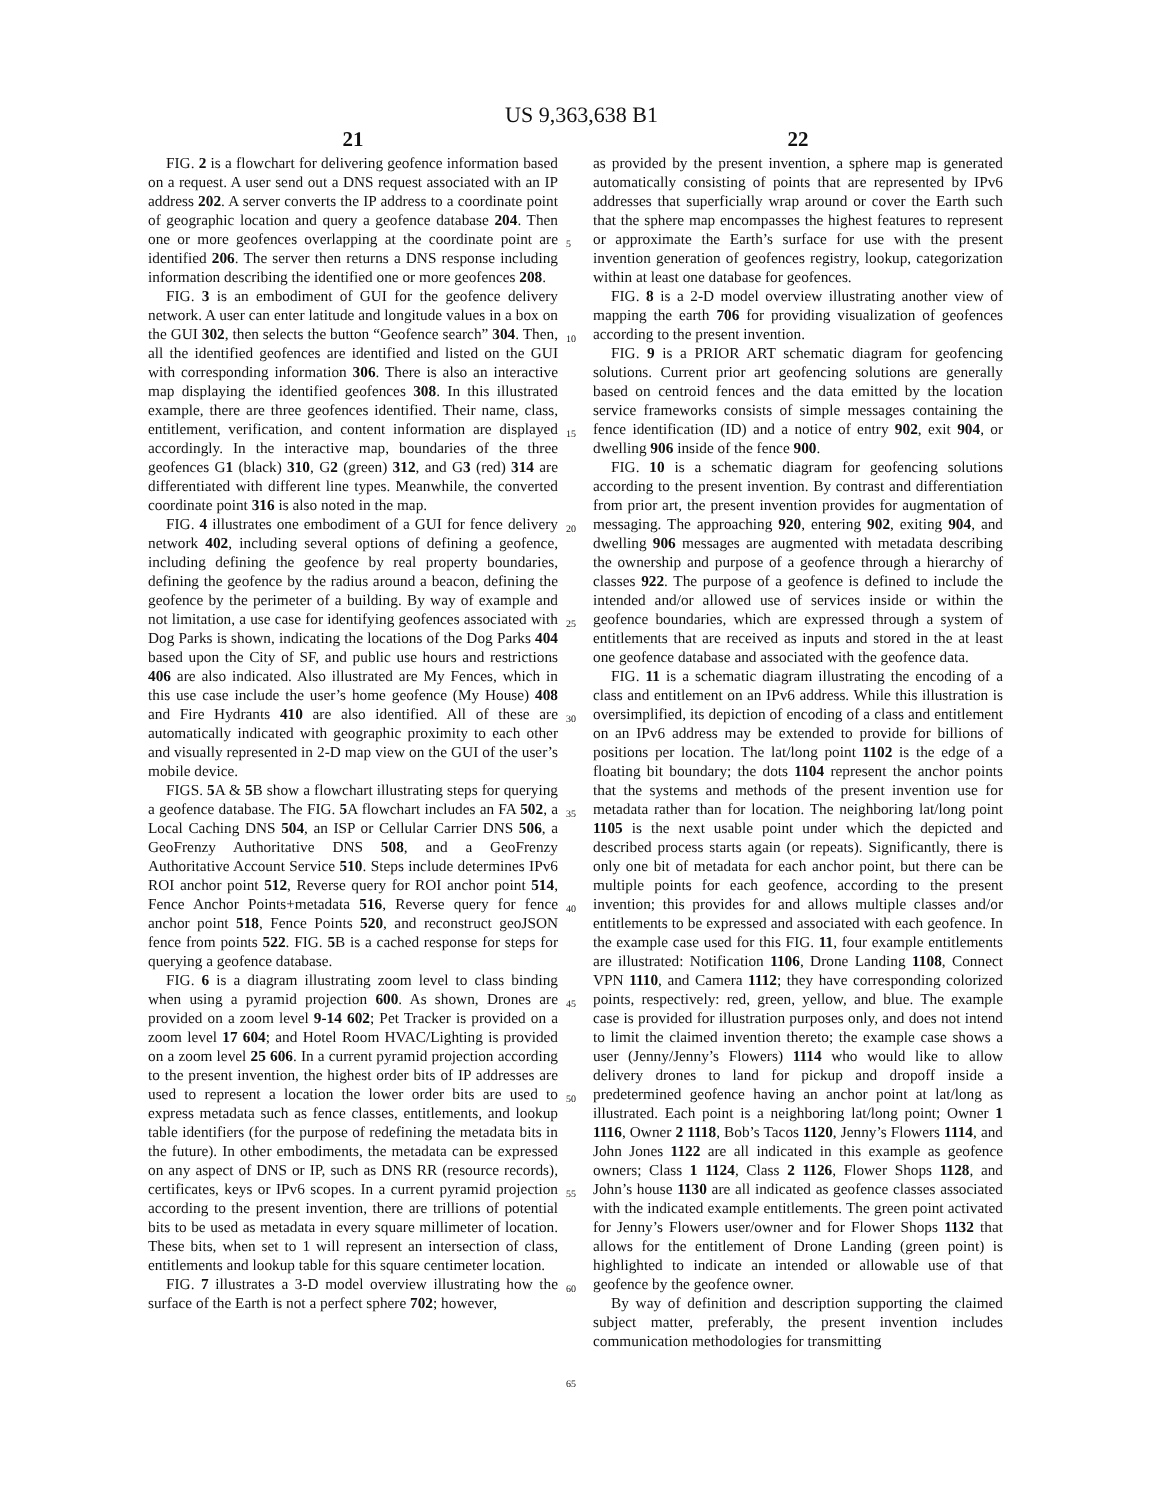US 9,363,638 B1
21
FIG. 2 is a flowchart for delivering geofence information based on a request. A user send out a DNS request associated with an IP address 202. A server converts the IP address to a coordinate point of geographic location and query a geofence database 204. Then one or more geofences overlapping at the coordinate point are identified 206. The server then returns a DNS response including information describing the identified one or more geofences 208.
FIG. 3 is an embodiment of GUI for the geofence delivery network. A user can enter latitude and longitude values in a box on the GUI 302, then selects the button “Geofence search” 304. Then, all the identified geofences are identified and listed on the GUI with corresponding information 306. There is also an interactive map displaying the identified geofences 308. In this illustrated example, there are three geofences identified. Their name, class, entitlement, verification, and content information are displayed accordingly. In the interactive map, boundaries of the three geofences G1 (black) 310, G2 (green) 312, and G3 (red) 314 are differentiated with different line types. Meanwhile, the converted coordinate point 316 is also noted in the map.
FIG. 4 illustrates one embodiment of a GUI for fence delivery network 402, including several options of defining a geofence, including defining the geofence by real property boundaries, defining the geofence by the radius around a beacon, defining the geofence by the perimeter of a building. By way of example and not limitation, a use case for identifying geofences associated with Dog Parks is shown, indicating the locations of the Dog Parks 404 based upon the City of SF, and public use hours and restrictions 406 are also indicated. Also illustrated are My Fences, which in this use case include the user’s home geofence (My House) 408 and Fire Hydrants 410 are also identified. All of these are automatically indicated with geographic proximity to each other and visually represented in 2-D map view on the GUI of the user’s mobile device.
FIGS. 5 A & 5 B show a flowchart illustrating steps for querying a geofence database. The FIG. 5 A flowchart includes an FA 502, a Local Caching DNS 504, an ISP or Cellular Carrier DNS 506, a GeoFrenzy Authoritative DNS 508, and a GeoFrenzy Authoritative Account Service 510. Steps include determines IPv6 ROI anchor point 512, Reverse query for ROI anchor point 514, Fence Anchor Points+metadata 516, Reverse query for fence anchor point 518, Fence Points 520, and reconstruct geoJSON fence from points 522. FIG. 5 B is a cached response for steps for querying a geofence database.
FIG. 6 is a diagram illustrating zoom level to class binding when using a pyramid projection 600. As shown, Drones are provided on a zoom level 9-14 602; Pet Tracker is provided on a zoom level 17 604; and Hotel Room HVAC/Lighting is provided on a zoom level 25 606. In a current pyramid projection according to the present invention, the highest order bits of IP addresses are used to represent a location the lower order bits are used to express metadata such as fence classes, entitlements, and lookup table identifiers (for the purpose of redefining the metadata bits in the future). In other embodiments, the metadata can be expressed on any aspect of DNS or IP, such as DNS RR (resource records), certificates, keys or IPv6 scopes. In a current pyramid projection according to the present invention, there are trillions of potential bits to be used as metadata in every square millimeter of location. These bits, when set to 1 will represent an intersection of class, entitlements and lookup table for this square centimeter location.
FIG. 7 illustrates a 3-D model overview illustrating how the surface of the Earth is not a perfect sphere 702; however,
22
as provided by the present invention, a sphere map is generated automatically consisting of points that are represented by IPv6 addresses that superficially wrap around or cover the Earth such that the sphere map encompasses the highest features to represent or approximate the Earth’s surface for use with the present invention generation of geofences registry, lookup, categorization within at least one database for geofences.
FIG. 8 is a 2-D model overview illustrating another view of mapping the earth 706 for providing visualization of geofences according to the present invention.
FIG. 9 is a PRIOR ART schematic diagram for geofencing solutions. Current prior art geofencing solutions are generally based on centroid fences and the data emitted by the location service frameworks consists of simple messages containing the fence identification (ID) and a notice of entry 902, exit 904, or dwelling 906 inside of the fence 900.
FIG. 10 is a schematic diagram for geofencing solutions according to the present invention. By contrast and differentiation from prior art, the present invention provides for augmentation of messaging. The approaching 920, entering 902, exiting 904, and dwelling 906 messages are augmented with metadata describing the ownership and purpose of a geofence through a hierarchy of classes 922. The purpose of a geofence is defined to include the intended and/or allowed use of services inside or within the geofence boundaries, which are expressed through a system of entitlements that are received as inputs and stored in the at least one geofence database and associated with the geofence data.
FIG. 11 is a schematic diagram illustrating the encoding of a class and entitlement on an IPv6 address. While this illustration is oversimplified, its depiction of encoding of a class and entitlement on an IPv6 address may be extended to provide for billions of positions per location. The lat/long point 1102 is the edge of a floating bit boundary; the dots 1104 represent the anchor points that the systems and methods of the present invention use for metadata rather than for location. The neighboring lat/long point 1105 is the next usable point under which the depicted and described process starts again (or repeats). Significantly, there is only one bit of metadata for each anchor point, but there can be multiple points for each geofence, according to the present invention; this provides for and allows multiple classes and/or entitlements to be expressed and associated with each geofence. In the example case used for this FIG. 11, four example entitlements are illustrated: Notification 1106, Drone Landing 1108, Connect VPN 1110, and Camera 1112; they have corresponding colorized points, respectively: red, green, yellow, and blue. The example case is provided for illustration purposes only, and does not intend to limit the claimed invention thereto; the example case shows a user (Jenny/Jenny’s Flowers) 1114 who would like to allow delivery drones to land for pickup and dropoff inside a predetermined geofence having an anchor point at lat/long as illustrated. Each point is a neighboring lat/long point; Owner 1 1116, Owner 2 1118, Bob’s Tacos 1120, Jenny’s Flowers 1114, and John Jones 1122 are all indicated in this example as geofence owners; Class 1 1124, Class 2 1126, Flower Shops 1128, and John’s house 1130 are all indicated as geofence classes associated with the indicated example entitlements. The green point activated for Jenny’s Flowers user/owner and for Flower Shops 1132 that allows for the entitlement of Drone Landing (green point) is highlighted to indicate an intended or allowable use of that geofence by the geofence owner.
By way of definition and description supporting the claimed subject matter, preferably, the present invention includes communication methodologies for transmitting
5
10
15
20
25
30
35
40
45
50
55
60
65